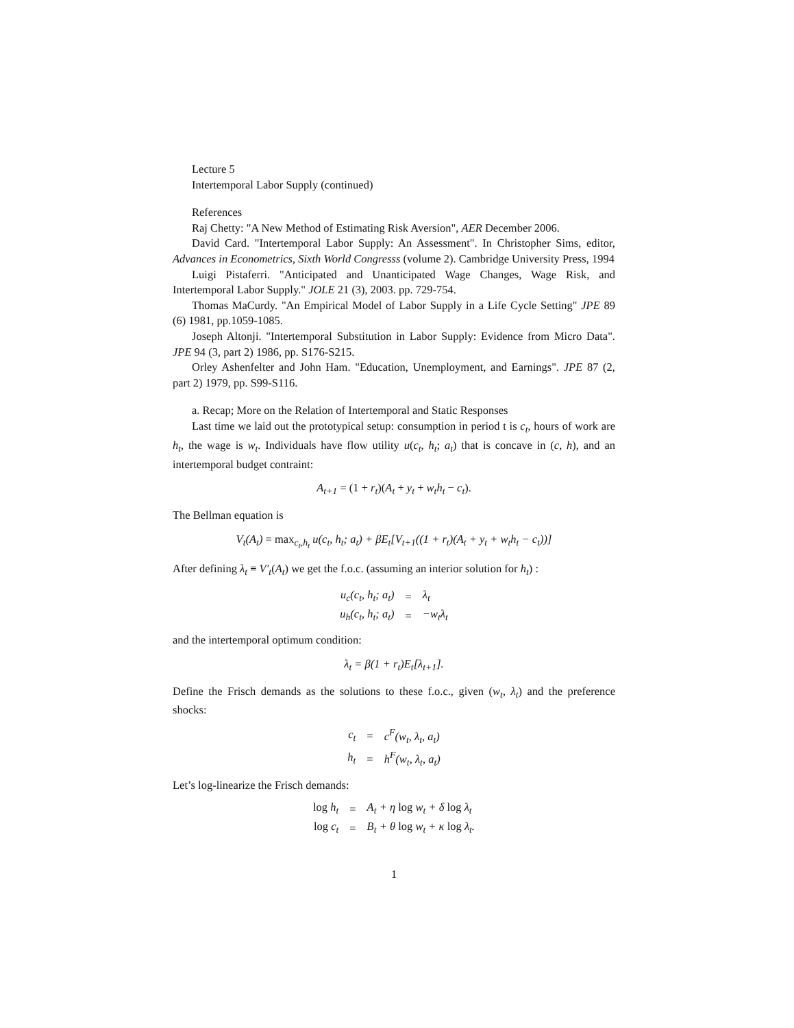Lecture 5
Intertemporal Labor Supply (continued)
References
Raj Chetty: "A New Method of Estimating Risk Aversion", AER December 2006.
David Card. "Intertemporal Labor Supply: An Assessment". In Christopher Sims, editor, Advances in Econometrics, Sixth World Congresss (volume 2). Cambridge University Press, 1994
Luigi Pistaferri. "Anticipated and Unanticipated Wage Changes, Wage Risk, and Intertemporal Labor Supply." JOLE 21 (3), 2003. pp. 729-754.
Thomas MaCurdy. "An Empirical Model of Labor Supply in a Life Cycle Setting" JPE 89 (6) 1981, pp.1059-1085.
Joseph Altonji. "Intertemporal Substitution in Labor Supply: Evidence from Micro Data". JPE 94 (3, part 2) 1986, pp. S176-S215.
Orley Ashenfelter and John Ham. "Education, Unemployment, and Earnings". JPE 87 (2, part 2) 1979, pp. S99-S116.
a. Recap; More on the Relation of Intertemporal and Static Responses
Last time we laid out the prototypical setup: consumption in period t is c<sub>t</sub>, hours of work are h<sub>t</sub>, the wage is w<sub>t</sub>. Individuals have flow utility u(c<sub>t</sub>, h<sub>t</sub>; a<sub>t</sub>) that is concave in (c, h), and an intertemporal budget contraint:
A<sub>t+1</sub> = (1 + r<sub>t</sub>)(A<sub>t</sub> + y<sub>t</sub> + w<sub>t</sub>h<sub>t</sub> − c<sub>t</sub>).
The Bellman equation is
V<sub>t</sub>(A<sub>t</sub>) = max<sub>c<sub>t</sub>,h<sub>t</sub></sub> u(c<sub>t</sub>, h<sub>t</sub>; a<sub>t</sub>) + βE<sub>t</sub>[V<sub>t+1</sub>((1 + r<sub>t</sub>)(A<sub>t</sub> + y<sub>t</sub> + w<sub>t</sub>h<sub>t</sub> − c<sub>t</sub>))]
After defining λ<sub>t</sub> ≡ V′<sub>t</sub>(A<sub>t</sub>) we get the f.o.c. (assuming an interior solution for h<sub>t</sub>) :
| u<sub>c</sub>(c<sub>t</sub>, h<sub>t</sub>; a<sub>t</sub>) | = | λ<sub>t</sub> |
| u<sub>h</sub>(c<sub>t</sub>, h<sub>t</sub>; a<sub>t</sub>) | = | −w<sub>t</sub>λ<sub>t</sub> |
and the intertemporal optimum condition:
λ<sub>t</sub> = β(1 + r<sub>t</sub>)E<sub>t</sub>[λ<sub>t+1</sub>].
Define the Frisch demands as the solutions to these f.o.c., given (w<sub>t</sub>, λ<sub>t</sub>) and the preference shocks:
| c<sub>t</sub> | = | c<sup>F</sup>(w<sub>t</sub>, λ<sub>t</sub>, a<sub>t</sub>) |
| h<sub>t</sub> | = | h<sup>F</sup>(w<sub>t</sub>, λ<sub>t</sub>, a<sub>t</sub>) |
Let’s log-linearize the Frisch demands:
| log h<sub>t</sub> | = | A<sub>t</sub> + η log w<sub>t</sub> + δ log λ<sub>t</sub> |
| log c<sub>t</sub> | = | B<sub>t</sub> + θ log w<sub>t</sub> + κ log λ<sub>t</sub>. |
1